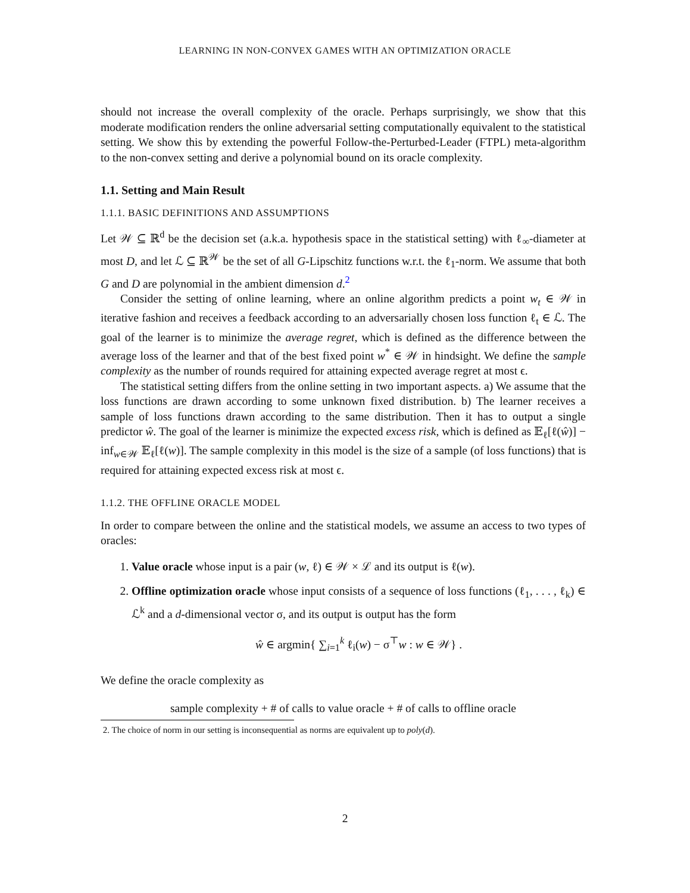LEARNING IN NON-CONVEX GAMES WITH AN OPTIMIZATION ORACLE
should not increase the overall complexity of the oracle. Perhaps surprisingly, we show that this moderate modification renders the online adversarial setting computationally equivalent to the statistical setting. We show this by extending the powerful Follow-the-Perturbed-Leader (FTPL) meta-algorithm to the non-convex setting and derive a polynomial bound on its oracle complexity.
1.1. Setting and Main Result
1.1.1. BASIC DEFINITIONS AND ASSUMPTIONS
Let 𝒲 ⊆ ℝ<sup>d</sup> be the decision set (a.k.a. hypothesis space in the statistical setting) with ℓ<sub>∞</sub>-diameter at most D, and let ℒ ⊆ ℝ<sup>𝒲</sup> be the set of all G-Lipschitz functions w.r.t. the ℓ<sub>1</sub>-norm. We assume that both G and D are polynomial in the ambient dimension d.<sup>2</sup>
Consider the setting of online learning, where an online algorithm predicts a point w<sub>t</sub> ∈ 𝒲 in iterative fashion and receives a feedback according to an adversarially chosen loss function ℓ<sub>t</sub> ∈ ℒ. The goal of the learner is to minimize the average regret, which is defined as the difference between the average loss of the learner and that of the best fixed point w<sup>*</sup> ∈ 𝒲 in hindsight. We define the sample complexity as the number of rounds required for attaining expected average regret at most ϵ.
The statistical setting differs from the online setting in two important aspects. a) We assume that the loss functions are drawn according to some unknown fixed distribution. b) The learner receives a sample of loss functions drawn according to the same distribution. Then it has to output a single predictor ŵ. The goal of the learner is minimize the expected excess risk, which is defined as 𝔼<sub>ℓ</sub>[ℓ(ŵ)] − inf<sub>w∈𝒲</sub> 𝔼<sub>ℓ</sub>[ℓ(w)]. The sample complexity in this model is the size of a sample (of loss functions) that is required for attaining expected excess risk at most ϵ.
1.1.2. THE OFFLINE ORACLE MODEL
In order to compare between the online and the statistical models, we assume an access to two types of oracles:
1. Value oracle whose input is a pair (w, ℓ) ∈ 𝒲 × ℒ and its output is ℓ(w).
2. Offline optimization oracle whose input consists of a sequence of loss functions (ℓ<sub>1</sub>, . . . , ℓ<sub>k</sub>) ∈ ℒ<sup>k</sup> and a d-dimensional vector σ, and its output is output has the form
ŵ ∈ argmin{ ∑<sub>i=1</sub><sup>k</sup> ℓ<sub>i</sub>(w) − σ<sup>⊤</sup>w : w ∈ 𝒲} .
We define the oracle complexity as
sample complexity + # of calls to value oracle + # of calls to offline oracle
2. The choice of norm in our setting is inconsequential as norms are equivalent up to poly(d).
2